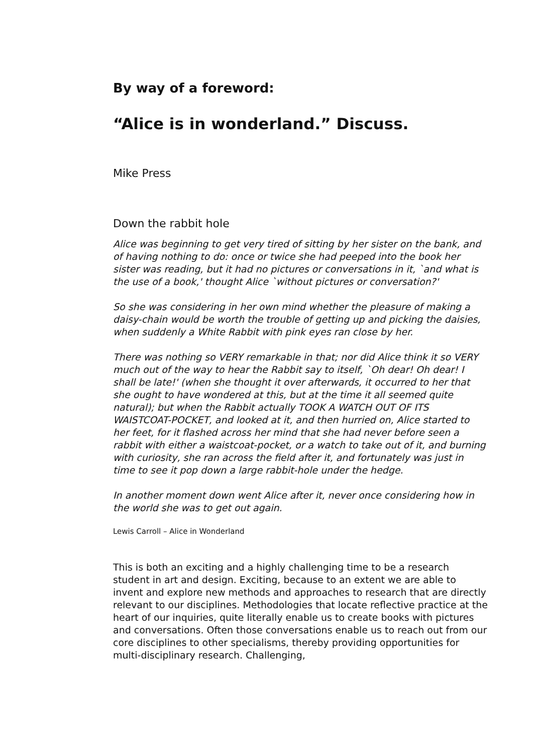By way of a foreword:
“Alice is in wonderland.” Discuss.
Mike Press
Down the rabbit hole
Alice was beginning to get very tired of sitting by her sister on the bank, and of having nothing to do: once or twice she had peeped into the book her sister was reading, but it had no pictures or conversations in it, `and what is the use of a book,' thought Alice `without pictures or conversation?'
So she was considering in her own mind whether the pleasure of making a daisy-chain would be worth the trouble of getting up and picking the daisies, when suddenly a White Rabbit with pink eyes ran close by her.
There was nothing so VERY remarkable in that; nor did Alice think it so VERY much out of the way to hear the Rabbit say to itself, `Oh dear! Oh dear! I shall be late!' (when she thought it over afterwards, it occurred to her that she ought to have wondered at this, but at the time it all seemed quite natural); but when the Rabbit actually TOOK A WATCH OUT OF ITS WAISTCOAT-POCKET, and looked at it, and then hurried on, Alice started to her feet, for it flashed across her mind that she had never before seen a rabbit with either a waistcoat-pocket, or a watch to take out of it, and burning with curiosity, she ran across the field after it, and fortunately was just in time to see it pop down a large rabbit-hole under the hedge.
In another moment down went Alice after it, never once considering how in the world she was to get out again.
Lewis Carroll – Alice in Wonderland
This is both an exciting and a highly challenging time to be a research student in art and design. Exciting, because to an extent we are able to invent and explore new methods and approaches to research that are directly relevant to our disciplines. Methodologies that locate reflective practice at the heart of our inquiries, quite literally enable us to create books with pictures and conversations. Often those conversations enable us to reach out from our core disciplines to other specialisms, thereby providing opportunities for multi-disciplinary research. Challenging,